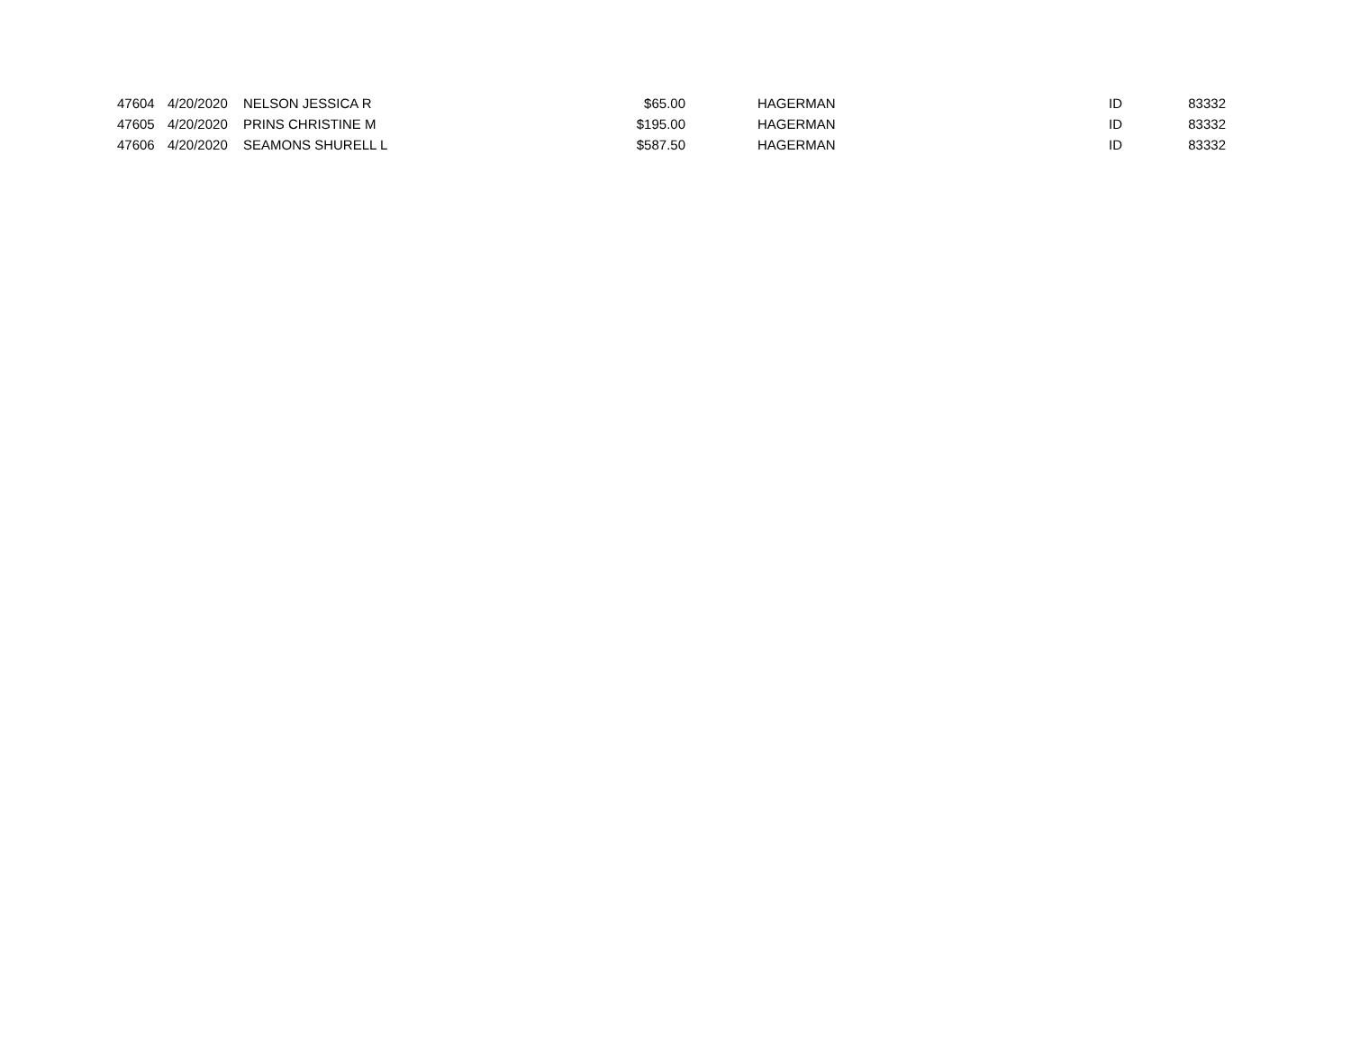| 47604 | 4/20/2020 | NELSON JESSICA R | $65.00 | HAGERMAN | ID | 83332 |
| 47605 | 4/20/2020 | PRINS CHRISTINE M | $195.00 | HAGERMAN | ID | 83332 |
| 47606 | 4/20/2020 | SEAMONS SHURELL L | $587.50 | HAGERMAN | ID | 83332 |